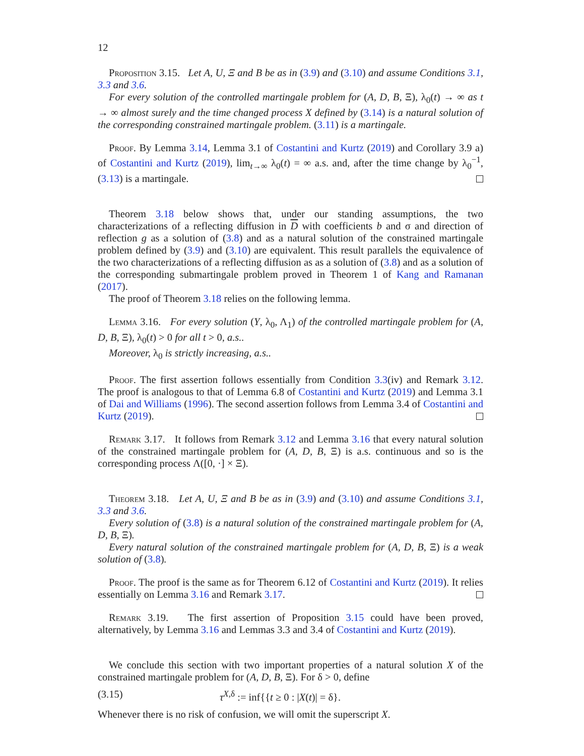12
Proposition 3.15. Let A, U, Ξ and B be as in (3.9) and (3.10) and assume Conditions 3.1, 3.3 and 3.6.
For every solution of the controlled martingale problem for (A, D, B, Ξ), λ<sub>0</sub>(t) → ∞ as t → ∞ almost surely and the time changed process X defined by (3.14) is a natural solution of the corresponding constrained martingale problem. (3.11) is a martingale.
Proof. By Lemma 3.14, Lemma 3.1 of Costantini and Kurtz (2019) and Corollary 3.9 a) of Costantini and Kurtz (2019), lim<sub>t→∞</sub> λ<sub>0</sub>(t) = ∞ a.s. and, after the time change by λ<sub>0</sub><sup>−1</sup>, (3.13) is a martingale.
Theorem 3.18 below shows that, under our standing assumptions, the two characterizations of a reflecting diffusion in D with coefficients b and σ and direction of reflection g as a solution of (3.8) and as a natural solution of the constrained martingale problem defined by (3.9) and (3.10) are equivalent. This result parallels the equivalence of the two characterizations of a reflecting diffusion as as a solution of (3.8) and as a solution of the corresponding submartingale problem proved in Theorem 1 of Kang and Ramanan (2017).
The proof of Theorem 3.18 relies on the following lemma.
Lemma 3.16. For every solution (Y, λ<sub>0</sub>, Λ<sub>1</sub>) of the controlled martingale problem for (A, D, B, Ξ), λ<sub>0</sub>(t) > 0 for all t > 0, a.s..
Moreover, λ<sub>0</sub> is strictly increasing, a.s..
Proof. The first assertion follows essentially from Condition 3.3(iv) and Remark 3.12. The proof is analogous to that of Lemma 6.8 of Costantini and Kurtz (2019) and Lemma 3.1 of Dai and Williams (1996). The second assertion follows from Lemma 3.4 of Costantini and Kurtz (2019).
Remark 3.17. It follows from Remark 3.12 and Lemma 3.16 that every natural solution of the constrained martingale problem for (A, D, B, Ξ) is a.s. continuous and so is the corresponding process Λ([0, ·] × Ξ).
Theorem 3.18. Let A, U, Ξ and B be as in (3.9) and (3.10) and assume Conditions 3.1, 3.3 and 3.6.
Every solution of (3.8) is a natural solution of the constrained martingale problem for (A, D, B, Ξ).
Every natural solution of the constrained martingale problem for (A, D, B, Ξ) is a weak solution of (3.8).
Proof. The proof is the same as for Theorem 6.12 of Costantini and Kurtz (2019). It relies essentially on Lemma 3.16 and Remark 3.17.
Remark 3.19. The first assertion of Proposition 3.15 could have been proved, alternatively, by Lemma 3.16 and Lemmas 3.3 and 3.4 of Costantini and Kurtz (2019).
We conclude this section with two important properties of a natural solution X of the constrained martingale problem for (A, D, B, Ξ). For δ > 0, define
(3.15) τ<sup>X,δ</sup> := inf{{t ≥ 0 : |X(t)| = δ}.
Whenever there is no risk of confusion, we will omit the superscript X.